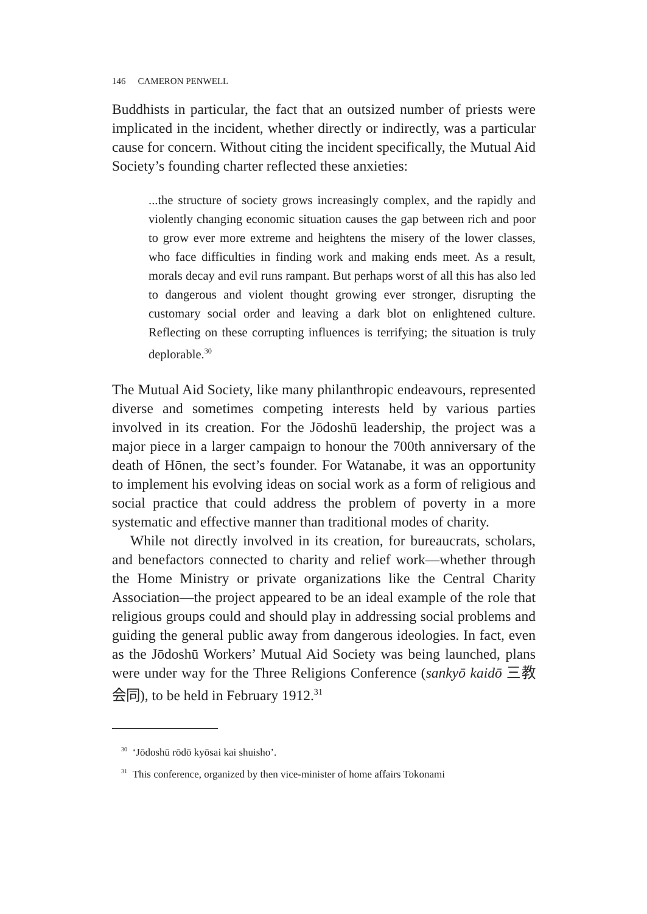146 CAMERON PENWELL
Buddhists in particular, the fact that an outsized number of priests were implicated in the incident, whether directly or indirectly, was a particular cause for concern. Without citing the incident specifically, the Mutual Aid Society’s founding charter reflected these anxieties:
...the structure of society grows increasingly complex, and the rapidly and violently changing economic situation causes the gap between rich and poor to grow ever more extreme and heightens the misery of the lower classes, who face difficulties in finding work and making ends meet. As a result, morals decay and evil runs rampant. But perhaps worst of all this has also led to dangerous and violent thought growing ever stronger, disrupting the customary social order and leaving a dark blot on enlightened culture. Reflecting on these corrupting influences is terrifying; the situation is truly deplorable.<sup>30</sup>
The Mutual Aid Society, like many philanthropic endeavours, represented diverse and sometimes competing interests held by various parties involved in its creation. For the Jōdoshū leadership, the project was a major piece in a larger campaign to honour the 700th anniversary of the death of Hōnen, the sect’s founder. For Watanabe, it was an opportunity to implement his evolving ideas on social work as a form of religious and social practice that could address the problem of poverty in a more systematic and effective manner than traditional modes of charity.
While not directly involved in its creation, for bureaucrats, scholars, and benefactors connected to charity and relief work—whether through the Home Ministry or private organizations like the Central Charity Association—the project appeared to be an ideal example of the role that religious groups could and should play in addressing social problems and guiding the general public away from dangerous ideologies. In fact, even as the Jōdoshū Workers’ Mutual Aid Society was being launched, plans were under way for the Three Religions Conference (sankyō kaidō 三教会同), to be held in February 1912.<sup>31</sup>
<sup>30</sup> ‘Jōdoshū rōdō kyōsai kai shuisho’.
<sup>31</sup> This conference, organized by then vice-minister of home affairs Tokonami